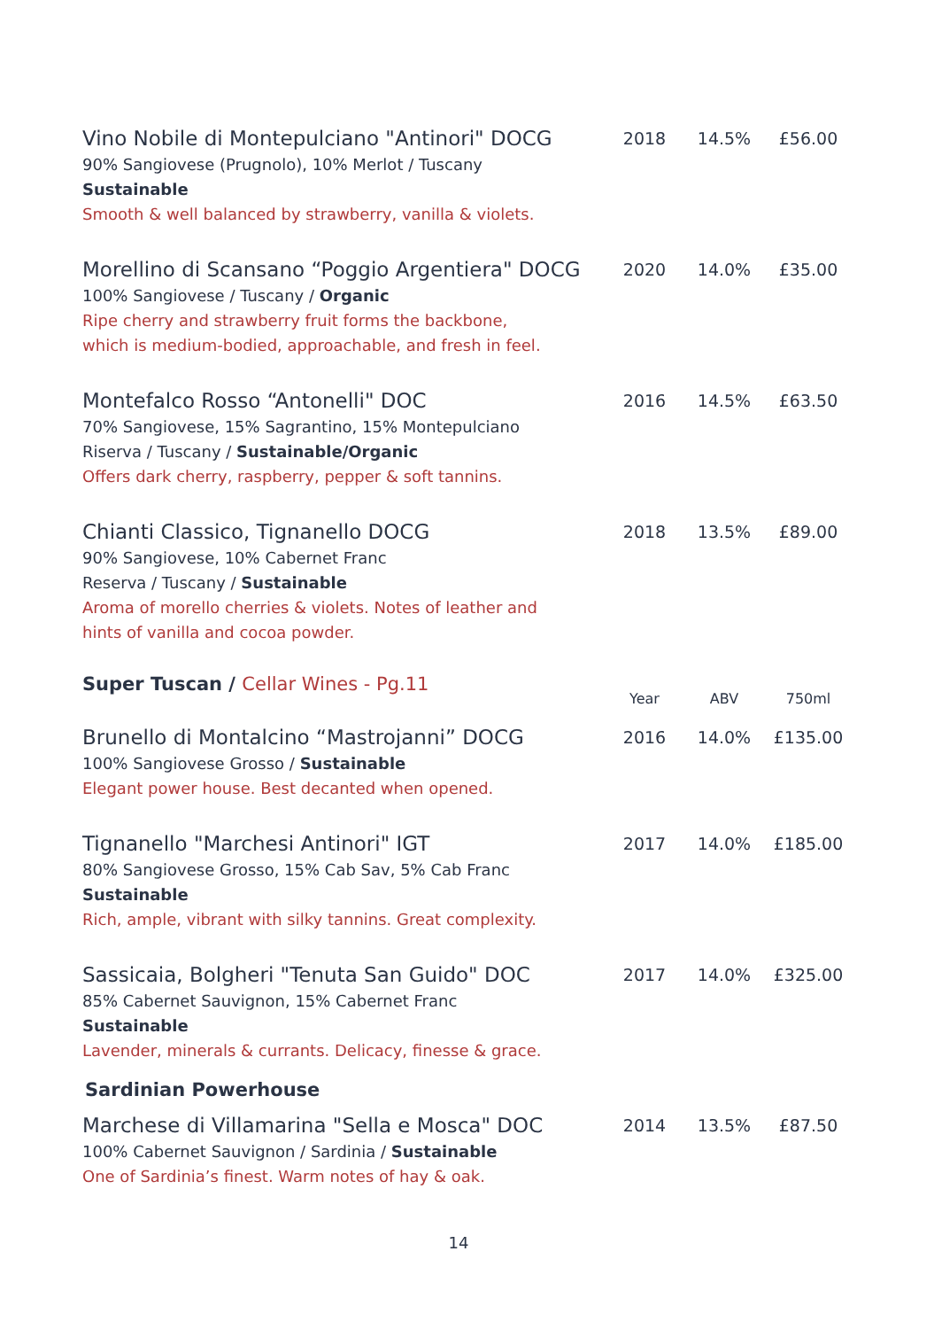| Vino Nobile di Montepulciano "Antinori" DOCG 90% Sangiovese (Prugnolo), 10% Merlot / Tuscany Sustainable Smooth & well balanced by strawberry, vanilla & violets. | 2018 | 14.5% | £56.00 |
| Morellino di Scansano “Poggio Argentiera" DOCG 100% Sangiovese / Tuscany / Organic Ripe cherry and strawberry fruit forms the backbone, which is medium-bodied, approachable, and fresh in feel. | 2020 | 14.0% | £35.00 |
| Montefalco Rosso “Antonelli" DOC 70% Sangiovese, 15% Sagrantino, 15% Montepulciano Riserva / Tuscany / Sustainable/Organic Offers dark cherry, raspberry, pepper & soft tannins. | 2016 | 14.5% | £63.50 |
| Chianti Classico, Tignanello DOCG 90% Sangiovese, 10% Cabernet Franc Reserva / Tuscany / Sustainable Aroma of morello cherries & violets. Notes of leather and hints of vanilla and cocoa powder. | 2018 | 13.5% | £89.00 |
| Super Tuscan / Cellar Wines - Pg.11 | Year | ABV | 750ml |
| Brunello di Montalcino “Mastrojanni” DOCG 100% Sangiovese Grosso / Sustainable Elegant power house. Best decanted when opened. | 2016 | 14.0% | £135.00 |
| Tignanello "Marchesi Antinori" IGT 80% Sangiovese Grosso, 15% Cab Sav, 5% Cab Franc Sustainable Rich, ample, vibrant with silky tannins. Great complexity. | 2017 | 14.0% | £185.00 |
| Sassicaia, Bolgheri "Tenuta San Guido" DOC 85% Cabernet Sauvignon, 15% Cabernet Franc Sustainable Lavender, minerals & currants. Delicacy, finesse & grace. | 2017 | 14.0% | £325.00 |
| Sardinian Powerhouse | | | |
| Marchese di Villamarina "Sella e Mosca" DOC 100% Cabernet Sauvignon / Sardinia / Sustainable One of Sardinia’s finest. Warm notes of hay & oak. | 2014 | 13.5% | £87.50 |
14